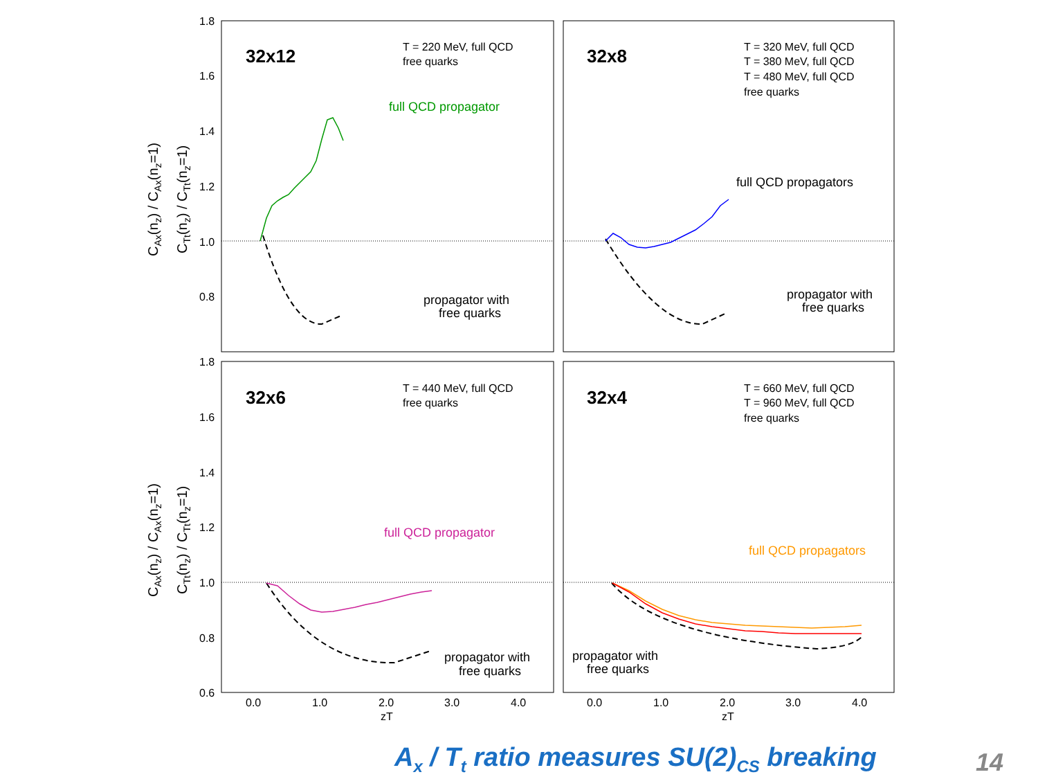32x12
32x8
32x6
32x4
T = 220 MeV, full QCD
free quarks
full QCD propagator
propagator with
free quarks
T = 320 MeV, full QCD
T = 380 MeV, full QCD
T = 480 MeV, full QCD
free quarks
full QCD propagators
propagator with
free quarks
T = 440 MeV, full QCD
free quarks
full QCD propagator
propagator with
free quarks
T = 660 MeV, full QCD
T = 960 MeV, full QCD
free quarks
full QCD propagators
propagator with
free quarks
1.8
1.6
1.4
1.2
1.0
0.8
1.8
1.6
1.4
1.2
1.0
0.8
0.6
0.0
1.0
2.0
3.0
4.0
zT
0.0
1.0
2.0
3.0
4.0
zT
CAx(nz) / CAx(nz=1)
CTt(nz) / CTt(nz=1)
CAx(nz) / CAx(nz=1)
CTt(nz) / CTt(nz=1)
A<sub>x</sub> / T<sub>t</sub> ratio measures SU(2)<sub>CS</sub> breaking
14